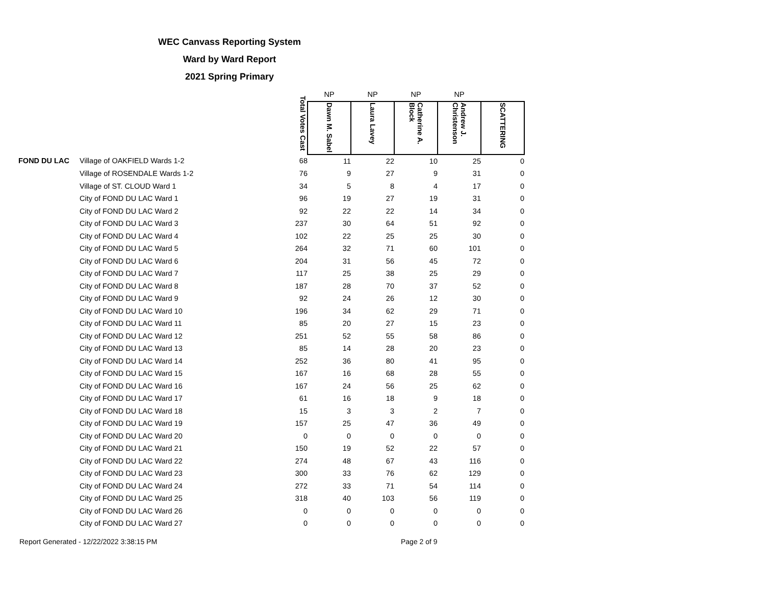WEC Canvass Reporting System
Ward by Ward Report
2021 Spring Primary
| | | Total Votes Cast | NP | NP | NP | NP | |
| --- | --- | --- | --- | --- | --- | --- | --- |
| | | | Dawn M. Sabel | Laura Lavey | Catherine A. Block | Andrew J. Christenson | SCATTERING |
| FOND DU LAC | Village of OAKFIELD Wards 1-2 | 68 | 11 | 22 | 10 | 25 | 0 |
| | Village of ROSENDALE Wards 1-2 | 76 | 9 | 27 | 9 | 31 | 0 |
| | Village of ST. CLOUD Ward 1 | 34 | 5 | 8 | 4 | 17 | 0 |
| | City of FOND DU LAC Ward 1 | 96 | 19 | 27 | 19 | 31 | 0 |
| | City of FOND DU LAC Ward 2 | 92 | 22 | 22 | 14 | 34 | 0 |
| | City of FOND DU LAC Ward 3 | 237 | 30 | 64 | 51 | 92 | 0 |
| | City of FOND DU LAC Ward 4 | 102 | 22 | 25 | 25 | 30 | 0 |
| | City of FOND DU LAC Ward 5 | 264 | 32 | 71 | 60 | 101 | 0 |
| | City of FOND DU LAC Ward 6 | 204 | 31 | 56 | 45 | 72 | 0 |
| | City of FOND DU LAC Ward 7 | 117 | 25 | 38 | 25 | 29 | 0 |
| | City of FOND DU LAC Ward 8 | 187 | 28 | 70 | 37 | 52 | 0 |
| | City of FOND DU LAC Ward 9 | 92 | 24 | 26 | 12 | 30 | 0 |
| | City of FOND DU LAC Ward 10 | 196 | 34 | 62 | 29 | 71 | 0 |
| | City of FOND DU LAC Ward 11 | 85 | 20 | 27 | 15 | 23 | 0 |
| | City of FOND DU LAC Ward 12 | 251 | 52 | 55 | 58 | 86 | 0 |
| | City of FOND DU LAC Ward 13 | 85 | 14 | 28 | 20 | 23 | 0 |
| | City of FOND DU LAC Ward 14 | 252 | 36 | 80 | 41 | 95 | 0 |
| | City of FOND DU LAC Ward 15 | 167 | 16 | 68 | 28 | 55 | 0 |
| | City of FOND DU LAC Ward 16 | 167 | 24 | 56 | 25 | 62 | 0 |
| | City of FOND DU LAC Ward 17 | 61 | 16 | 18 | 9 | 18 | 0 |
| | City of FOND DU LAC Ward 18 | 15 | 3 | 3 | 2 | 7 | 0 |
| | City of FOND DU LAC Ward 19 | 157 | 25 | 47 | 36 | 49 | 0 |
| | City of FOND DU LAC Ward 20 | 0 | 0 | 0 | 0 | 0 | 0 |
| | City of FOND DU LAC Ward 21 | 150 | 19 | 52 | 22 | 57 | 0 |
| | City of FOND DU LAC Ward 22 | 274 | 48 | 67 | 43 | 116 | 0 |
| | City of FOND DU LAC Ward 23 | 300 | 33 | 76 | 62 | 129 | 0 |
| | City of FOND DU LAC Ward 24 | 272 | 33 | 71 | 54 | 114 | 0 |
| | City of FOND DU LAC Ward 25 | 318 | 40 | 103 | 56 | 119 | 0 |
| | City of FOND DU LAC Ward 26 | 0 | 0 | 0 | 0 | 0 | 0 |
| | City of FOND DU LAC Ward 27 | 0 | 0 | 0 | 0 | 0 | 0 |
Report Generated - 12/22/2022 3:38:15 PM
Page 2 of 9